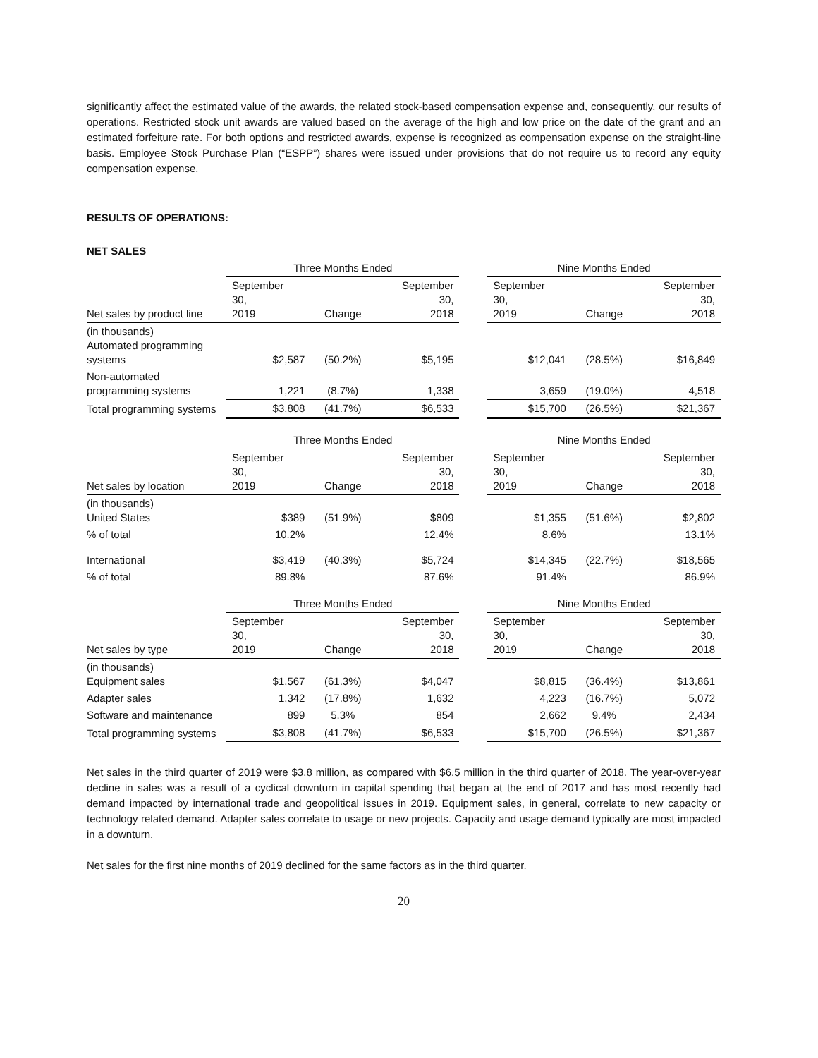significantly affect the estimated value of the awards, the related stock-based compensation expense and, consequently, our results of operations. Restricted stock unit awards are valued based on the average of the high and low price on the date of the grant and an estimated forfeiture rate. For both options and restricted awards, expense is recognized as compensation expense on the straight-line basis. Employee Stock Purchase Plan (“ESPP”) shares were issued under provisions that do not require us to record any equity compensation expense.
RESULTS OF OPERATIONS:
NET SALES
| | Three Months Ended | | | | Nine Months Ended | | |
| --- | --- | --- | --- | --- | --- | --- | --- |
| Net sales by product line | September 30, 2019 | Change | September 30, 2018 | | September 30, 2019 | Change | September 30, 2018 |
| (in thousands) Automated programming systems | $2,587 | (50.2%) | $5,195 | | $12,041 | (28.5%) | $16,849 |
| Non-automated programming systems | 1,221 | (8.7%) | 1,338 | | 3,659 | (19.0%) | 4,518 |
| Total programming systems | $3,808 | (41.7%) | $6,533 | | $15,700 | (26.5%) | $21,367 |
| | Three Months Ended | | | | Nine Months Ended | | |
| --- | --- | --- | --- | --- | --- | --- | --- |
| Net sales by location | September 30, 2019 | Change | September 30, 2018 | | September 30, 2019 | Change | September 30, 2018 |
| (in thousands) United States | $389 | (51.9%) | $809 | | $1,355 | (51.6%) | $2,802 |
| % of total | 10.2% | | 12.4% | | 8.6% | | 13.1% |
| International | $3,419 | (40.3%) | $5,724 | | $14,345 | (22.7%) | $18,565 |
| % of total | 89.8% | | 87.6% | | 91.4% | | 86.9% |
| | Three Months Ended | | | | Nine Months Ended | | |
| --- | --- | --- | --- | --- | --- | --- | --- |
| Net sales by type | September 30, 2019 | Change | September 30, 2018 | | September 30, 2019 | Change | September 30, 2018 |
| (in thousands) Equipment sales | $1,567 | (61.3%) | $4,047 | | $8,815 | (36.4%) | $13,861 |
| Adapter sales | 1,342 | (17.8%) | 1,632 | | 4,223 | (16.7%) | 5,072 |
| Software and maintenance | 899 | 5.3% | 854 | | 2,662 | 9.4% | 2,434 |
| Total programming systems | $3,808 | (41.7%) | $6,533 | | $15,700 | (26.5%) | $21,367 |
Net sales in the third quarter of 2019 were $3.8 million, as compared with $6.5 million in the third quarter of 2018. The year-over-year decline in sales was a result of a cyclical downturn in capital spending that began at the end of 2017 and has most recently had demand impacted by international trade and geopolitical issues in 2019. Equipment sales, in general, correlate to new capacity or technology related demand. Adapter sales correlate to usage or new projects. Capacity and usage demand typically are most impacted in a downturn.
Net sales for the first nine months of 2019 declined for the same factors as in the third quarter.
20